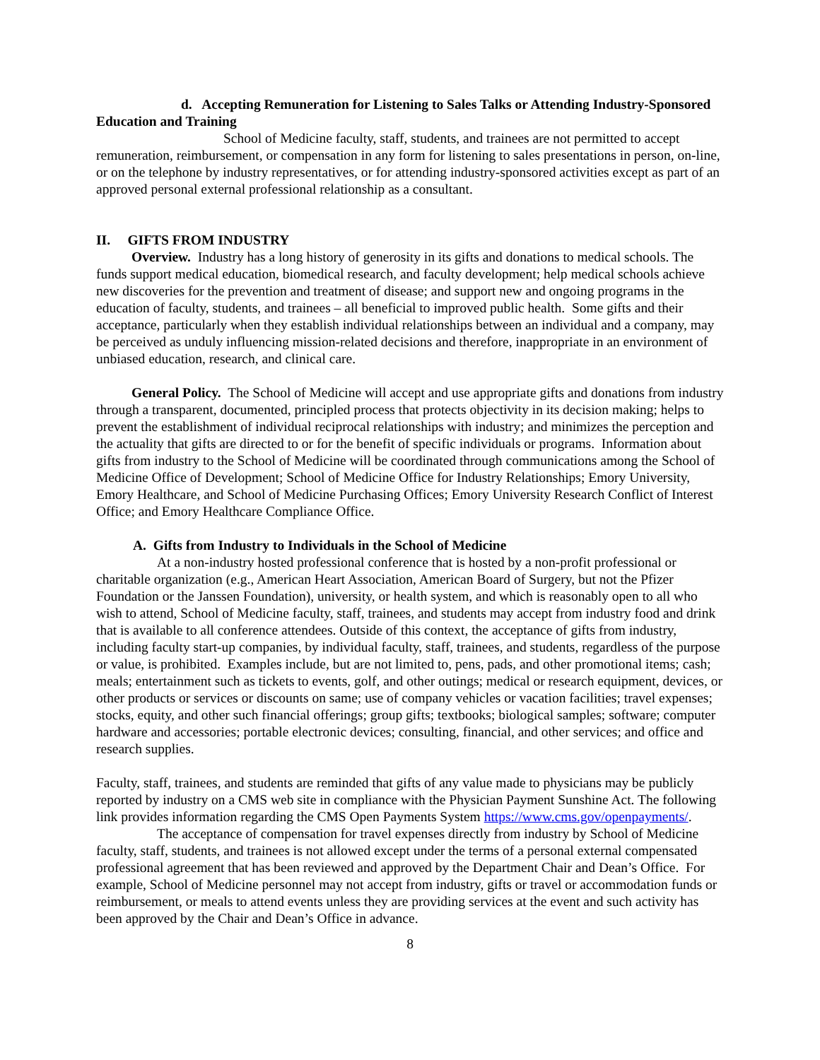d. Accepting Remuneration for Listening to Sales Talks or Attending Industry-Sponsored Education and Training
School of Medicine faculty, staff, students, and trainees are not permitted to accept remuneration, reimbursement, or compensation in any form for listening to sales presentations in person, on-line, or on the telephone by industry representatives, or for attending industry-sponsored activities except as part of an approved personal external professional relationship as a consultant.
II. GIFTS FROM INDUSTRY
Overview. Industry has a long history of generosity in its gifts and donations to medical schools. The funds support medical education, biomedical research, and faculty development; help medical schools achieve new discoveries for the prevention and treatment of disease; and support new and ongoing programs in the education of faculty, students, and trainees – all beneficial to improved public health. Some gifts and their acceptance, particularly when they establish individual relationships between an individual and a company, may be perceived as unduly influencing mission-related decisions and therefore, inappropriate in an environment of unbiased education, research, and clinical care.
General Policy. The School of Medicine will accept and use appropriate gifts and donations from industry through a transparent, documented, principled process that protects objectivity in its decision making; helps to prevent the establishment of individual reciprocal relationships with industry; and minimizes the perception and the actuality that gifts are directed to or for the benefit of specific individuals or programs. Information about gifts from industry to the School of Medicine will be coordinated through communications among the School of Medicine Office of Development; School of Medicine Office for Industry Relationships; Emory University, Emory Healthcare, and School of Medicine Purchasing Offices; Emory University Research Conflict of Interest Office; and Emory Healthcare Compliance Office.
A. Gifts from Industry to Individuals in the School of Medicine
At a non-industry hosted professional conference that is hosted by a non-profit professional or charitable organization (e.g., American Heart Association, American Board of Surgery, but not the Pfizer Foundation or the Janssen Foundation), university, or health system, and which is reasonably open to all who wish to attend, School of Medicine faculty, staff, trainees, and students may accept from industry food and drink that is available to all conference attendees. Outside of this context, the acceptance of gifts from industry, including faculty start-up companies, by individual faculty, staff, trainees, and students, regardless of the purpose or value, is prohibited. Examples include, but are not limited to, pens, pads, and other promotional items; cash; meals; entertainment such as tickets to events, golf, and other outings; medical or research equipment, devices, or other products or services or discounts on same; use of company vehicles or vacation facilities; travel expenses; stocks, equity, and other such financial offerings; group gifts; textbooks; biological samples; software; computer hardware and accessories; portable electronic devices; consulting, financial, and other services; and office and research supplies.
Faculty, staff, trainees, and students are reminded that gifts of any value made to physicians may be publicly reported by industry on a CMS web site in compliance with the Physician Payment Sunshine Act. The following link provides information regarding the CMS Open Payments System https://www.cms.gov/openpayments/.
The acceptance of compensation for travel expenses directly from industry by School of Medicine faculty, staff, students, and trainees is not allowed except under the terms of a personal external compensated professional agreement that has been reviewed and approved by the Department Chair and Dean’s Office. For example, School of Medicine personnel may not accept from industry, gifts or travel or accommodation funds or reimbursement, or meals to attend events unless they are providing services at the event and such activity has been approved by the Chair and Dean’s Office in advance.
8